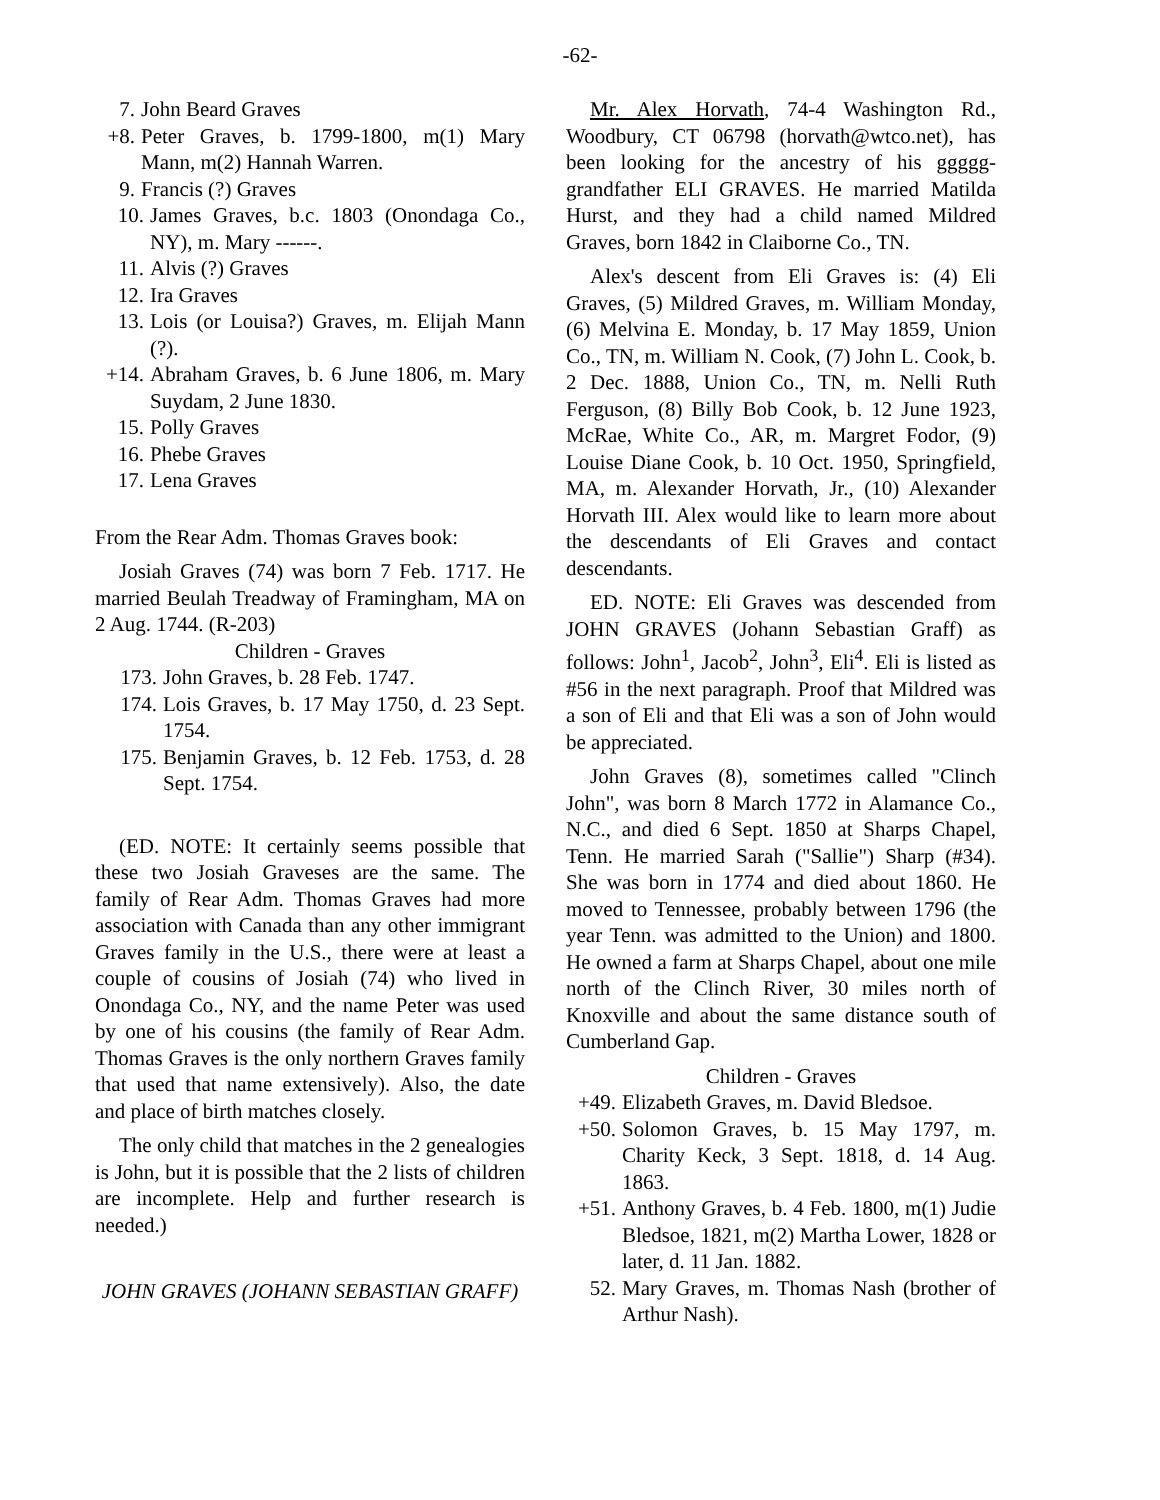-62-
7. John Beard Graves
+8. Peter Graves, b. 1799-1800, m(1) Mary Mann, m(2) Hannah Warren.
9. Francis (?) Graves
10. James Graves, b.c. 1803 (Onondaga Co., NY), m. Mary ------.
11. Alvis (?) Graves
12. Ira Graves
13. Lois (or Louisa?) Graves, m. Elijah Mann (?).
+14. Abraham Graves, b. 6 June 1806, m. Mary Suydam, 2 June 1830.
15. Polly Graves
16. Phebe Graves
17. Lena Graves
From the Rear Adm. Thomas Graves book:
Josiah Graves (74) was born 7 Feb. 1717. He married Beulah Treadway of Framingham, MA on 2 Aug. 1744. (R-203)
Children - Graves
173. John Graves, b. 28 Feb. 1747.
174. Lois Graves, b. 17 May 1750, d. 23 Sept. 1754.
175. Benjamin Graves, b. 12 Feb. 1753, d. 28 Sept. 1754.
(ED. NOTE: It certainly seems possible that these two Josiah Graveses are the same. The family of Rear Adm. Thomas Graves had more association with Canada than any other immigrant Graves family in the U.S., there were at least a couple of cousins of Josiah (74) who lived in Onondaga Co., NY, and the name Peter was used by one of his cousins (the family of Rear Adm. Thomas Graves is the only northern Graves family that used that name extensively). Also, the date and place of birth matches closely.
The only child that matches in the 2 genealogies is John, but it is possible that the 2 lists of children are incomplete. Help and further research is needed.)
JOHN GRAVES (JOHANN SEBASTIAN GRAFF)
Mr. Alex Horvath, 74-4 Washington Rd., Woodbury, CT 06798 (horvath@wtco.net), has been looking for the ancestry of his ggggg-grandfather ELI GRAVES. He married Matilda Hurst, and they had a child named Mildred Graves, born 1842 in Claiborne Co., TN.
Alex's descent from Eli Graves is: (4) Eli Graves, (5) Mildred Graves, m. William Monday, (6) Melvina E. Monday, b. 17 May 1859, Union Co., TN, m. William N. Cook, (7) John L. Cook, b. 2 Dec. 1888, Union Co., TN, m. Nelli Ruth Ferguson, (8) Billy Bob Cook, b. 12 June 1923, McRae, White Co., AR, m. Margret Fodor, (9) Louise Diane Cook, b. 10 Oct. 1950, Springfield, MA, m. Alexander Horvath, Jr., (10) Alexander Horvath III. Alex would like to learn more about the descendants of Eli Graves and contact descendants.
ED. NOTE: Eli Graves was descended from JOHN GRAVES (Johann Sebastian Graff) as follows: John<sup>1</sup>, Jacob<sup>2</sup>, John<sup>3</sup>, Eli<sup>4</sup>. Eli is listed as #56 in the next paragraph. Proof that Mildred was a son of Eli and that Eli was a son of John would be appreciated.
John Graves (8), sometimes called "Clinch John", was born 8 March 1772 in Alamance Co., N.C., and died 6 Sept. 1850 at Sharps Chapel, Tenn. He married Sarah ("Sallie") Sharp (#34). She was born in 1774 and died about 1860. He moved to Tennessee, probably between 1796 (the year Tenn. was admitted to the Union) and 1800. He owned a farm at Sharps Chapel, about one mile north of the Clinch River, 30 miles north of Knoxville and about the same distance south of Cumberland Gap.
Children - Graves
+49. Elizabeth Graves, m. David Bledsoe.
+50. Solomon Graves, b. 15 May 1797, m. Charity Keck, 3 Sept. 1818, d. 14 Aug. 1863.
+51. Anthony Graves, b. 4 Feb. 1800, m(1) Judie Bledsoe, 1821, m(2) Martha Lower, 1828 or later, d. 11 Jan. 1882.
52. Mary Graves, m. Thomas Nash (brother of Arthur Nash).